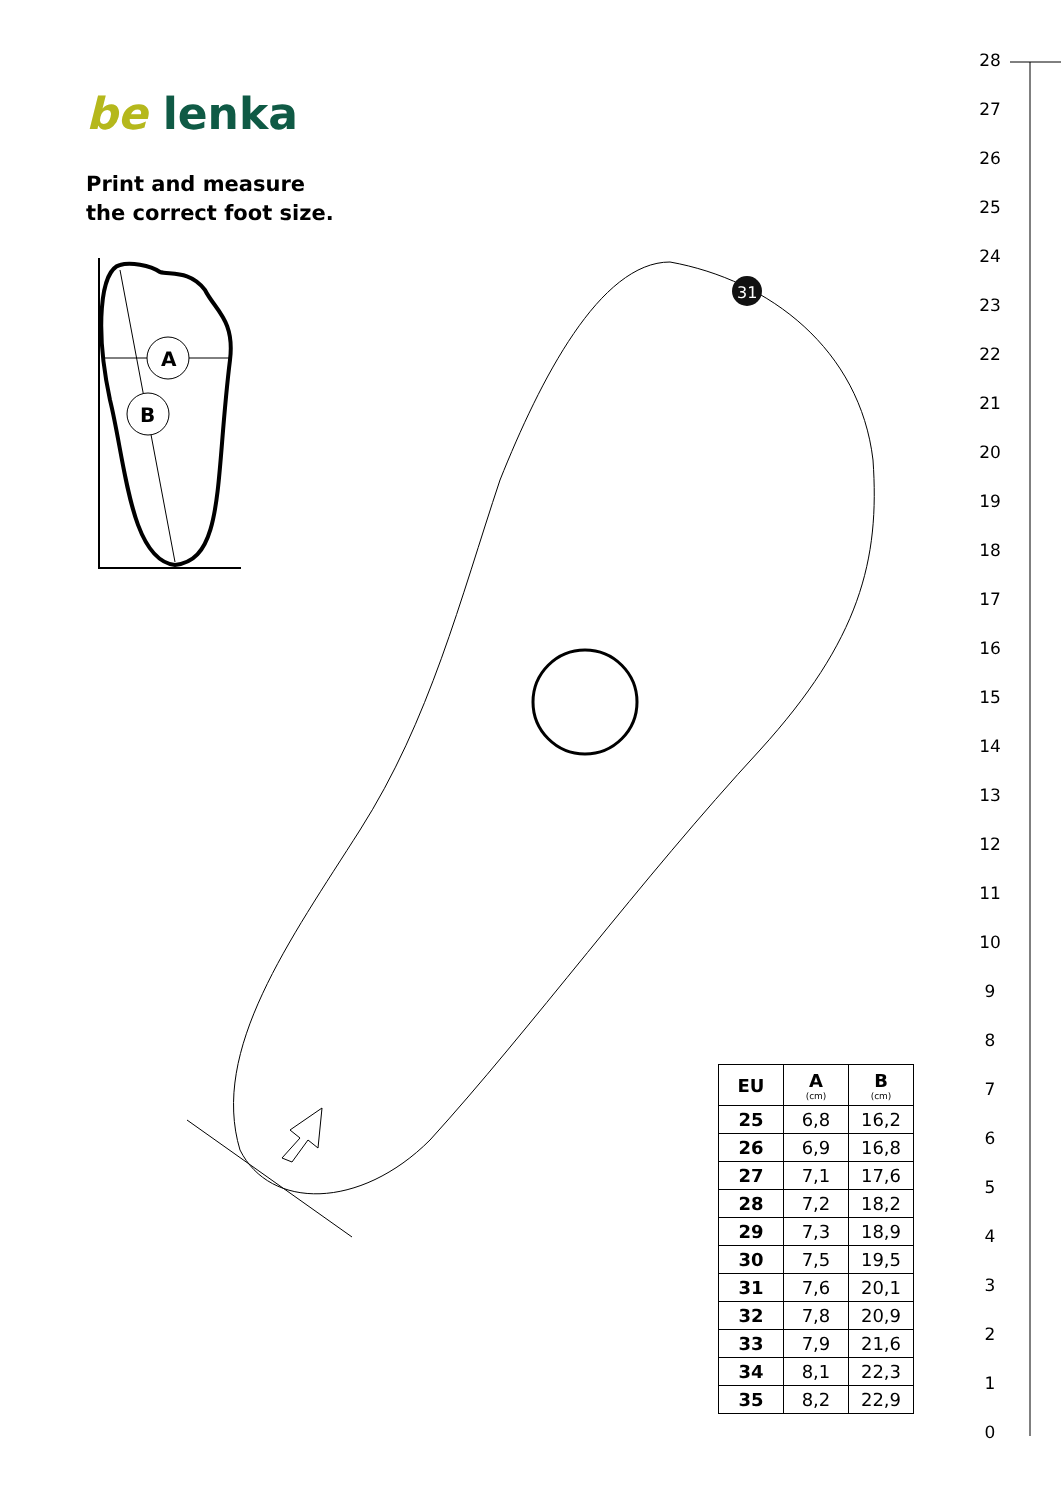be lenka
Print and measure
the correct foot size.
A
B
31
28
27
26
25
24
23
22
21
20
19
18
17
16
15
14
13
12
11
10
9
8
7
6
5
4
3
2
1
0
| EU | A (cm) | B (cm) |
| --- | --- | --- |
| 25 | 6,8 | 16,2 |
| 26 | 6,9 | 16,8 |
| 27 | 7,1 | 17,6 |
| 28 | 7,2 | 18,2 |
| 29 | 7,3 | 18,9 |
| 30 | 7,5 | 19,5 |
| 31 | 7,6 | 20,1 |
| 32 | 7,8 | 20,9 |
| 33 | 7,9 | 21,6 |
| 34 | 8,1 | 22,3 |
| 35 | 8,2 | 22,9 |